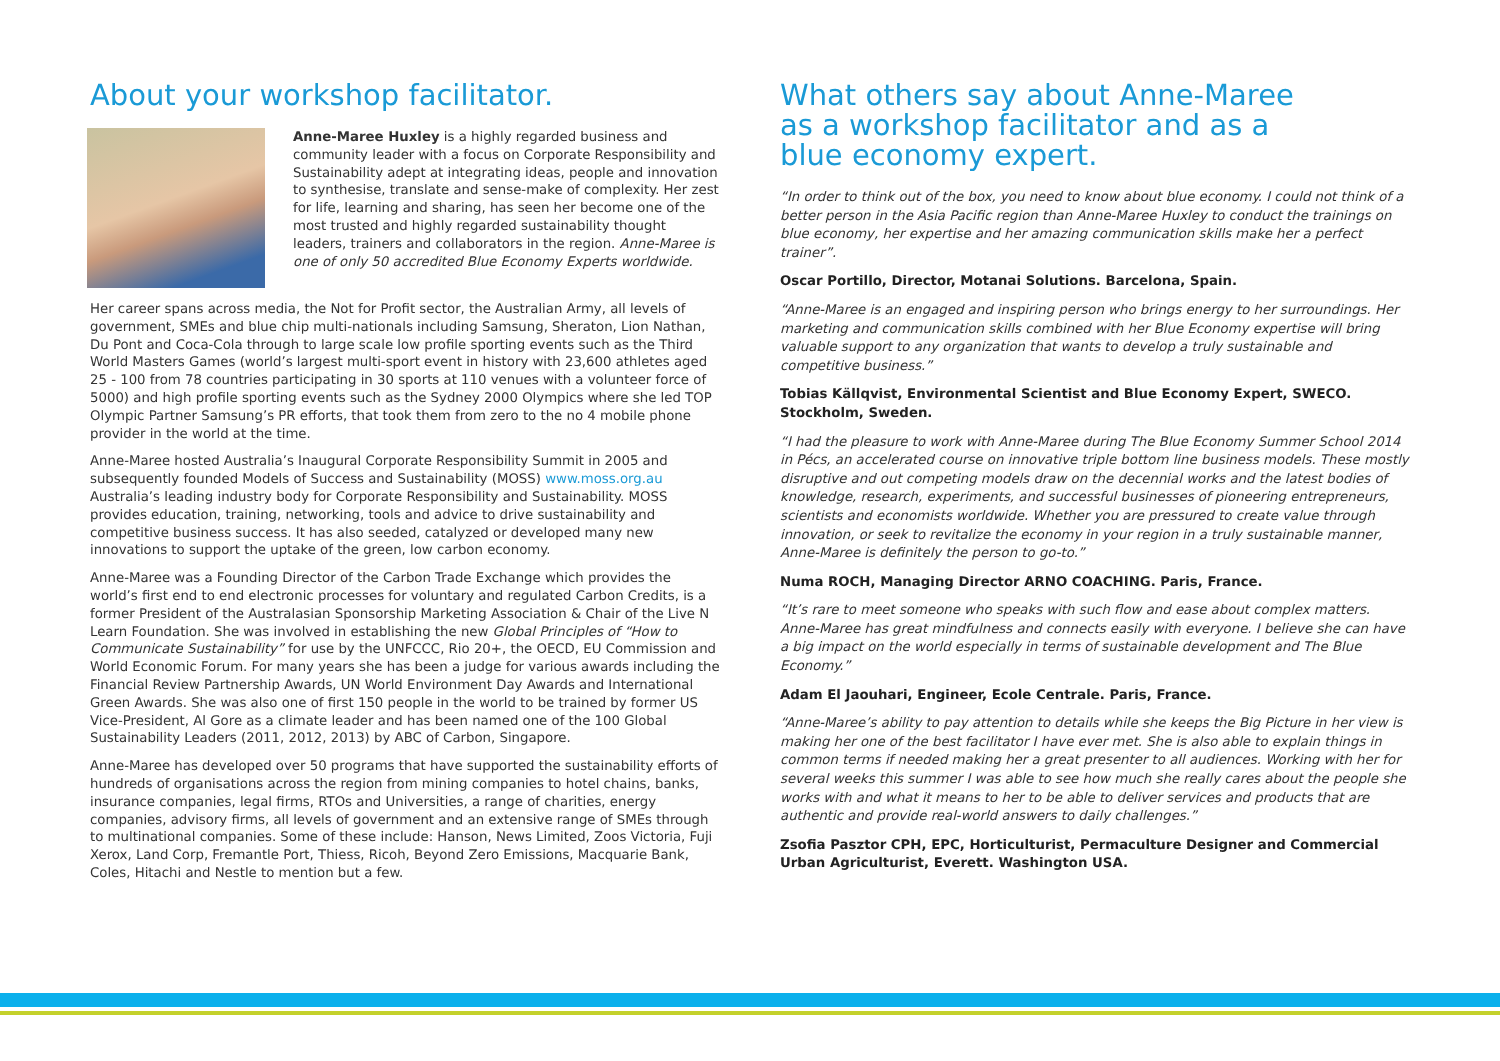About your workshop facilitator.
Anne-Maree Huxley is a highly regarded business and community leader with a focus on Corporate Responsibility and Sustainability adept at integrating ideas, people and innovation to synthesise, translate and sense-make of complexity. Her zest for life, learning and sharing, has seen her become one of the most trusted and highly regarded sustainability thought leaders, trainers and collaborators in the region. Anne-Maree is one of only 50 accredited Blue Economy Experts worldwide.
Her career spans across media, the Not for Profit sector, the Australian Army, all levels of government, SMEs and blue chip multi-nationals including Samsung, Sheraton, Lion Nathan, Du Pont and Coca-Cola through to large scale low profile sporting events such as the Third World Masters Games (world’s largest multi-sport event in history with 23,600 athletes aged 25 - 100 from 78 countries participating in 30 sports at 110 venues with a volunteer force of 5000) and high profile sporting events such as the Sydney 2000 Olympics where she led TOP Olympic Partner Samsung’s PR efforts, that took them from zero to the no 4 mobile phone provider in the world at the time.
Anne-Maree hosted Australia’s Inaugural Corporate Responsibility Summit in 2005 and subsequently founded Models of Success and Sustainability (MOSS) www.moss.org.au Australia’s leading industry body for Corporate Responsibility and Sustainability. MOSS provides education, training, networking, tools and advice to drive sustainability and competitive business success. It has also seeded, catalyzed or developed many new innovations to support the uptake of the green, low carbon economy.
Anne-Maree was a Founding Director of the Carbon Trade Exchange which provides the world’s first end to end electronic processes for voluntary and regulated Carbon Credits, is a former President of the Australasian Sponsorship Marketing Association & Chair of the Live N Learn Foundation. She was involved in establishing the new Global Principles of “How to Communicate Sustainability” for use by the UNFCCC, Rio 20+, the OECD, EU Commission and World Economic Forum. For many years she has been a judge for various awards including the Financial Review Partnership Awards, UN World Environment Day Awards and International Green Awards. She was also one of first 150 people in the world to be trained by former US Vice-President, Al Gore as a climate leader and has been named one of the 100 Global Sustainability Leaders (2011, 2012, 2013) by ABC of Carbon, Singapore.
Anne-Maree has developed over 50 programs that have supported the sustainability efforts of hundreds of organisations across the region from mining companies to hotel chains, banks, insurance companies, legal firms, RTOs and Universities, a range of charities, energy companies, advisory firms, all levels of government and an extensive range of SMEs through to multinational companies. Some of these include: Hanson, News Limited, Zoos Victoria, Fuji Xerox, Land Corp, Fremantle Port, Thiess, Ricoh, Beyond Zero Emissions, Macquarie Bank, Coles, Hitachi and Nestle to mention but a few.
What others say about Anne-Maree
as a workshop facilitator and as a
blue economy expert.
“In order to think out of the box, you need to know about blue economy. I could not think of a better person in the Asia Pacific region than Anne-Maree Huxley to conduct the trainings on blue economy, her expertise and her amazing communication skills make her a perfect trainer”.
Oscar Portillo, Director, Motanai Solutions. Barcelona, Spain.
“Anne-Maree is an engaged and inspiring person who brings energy to her surroundings. Her marketing and communication skills combined with her Blue Economy expertise will bring valuable support to any organization that wants to develop a truly sustainable and competitive business.”
Tobias Källqvist, Environmental Scientist and Blue Economy Expert, SWECO.
Stockholm, Sweden.
“I had the pleasure to work with Anne-Maree during The Blue Economy Summer School 2014 in Pécs, an accelerated course on innovative triple bottom line business models. These mostly disruptive and out competing models draw on the decennial works and the latest bodies of knowledge, research, experiments, and successful businesses of pioneering entrepreneurs, scientists and economists worldwide. Whether you are pressured to create value through innovation, or seek to revitalize the economy in your region in a truly sustainable manner, Anne-Maree is definitely the person to go-to.”
Numa ROCH, Managing Director ARNO COACHING. Paris, France.
“It’s rare to meet someone who speaks with such flow and ease about complex matters. Anne-Maree has great mindfulness and connects easily with everyone. I believe she can have a big impact on the world especially in terms of sustainable development and The Blue Economy.”
Adam El Jaouhari, Engineer, Ecole Centrale. Paris, France.
“Anne-Maree’s ability to pay attention to details while she keeps the Big Picture in her view is making her one of the best facilitator I have ever met. She is also able to explain things in common terms if needed making her a great presenter to all audiences. Working with her for several weeks this summer I was able to see how much she really cares about the people she works with and what it means to her to be able to deliver services and products that are authentic and provide real-world answers to daily challenges.”
Zsofia Pasztor CPH, EPC, Horticulturist, Permaculture Designer and Commercial Urban Agriculturist, Everett. Washington USA.